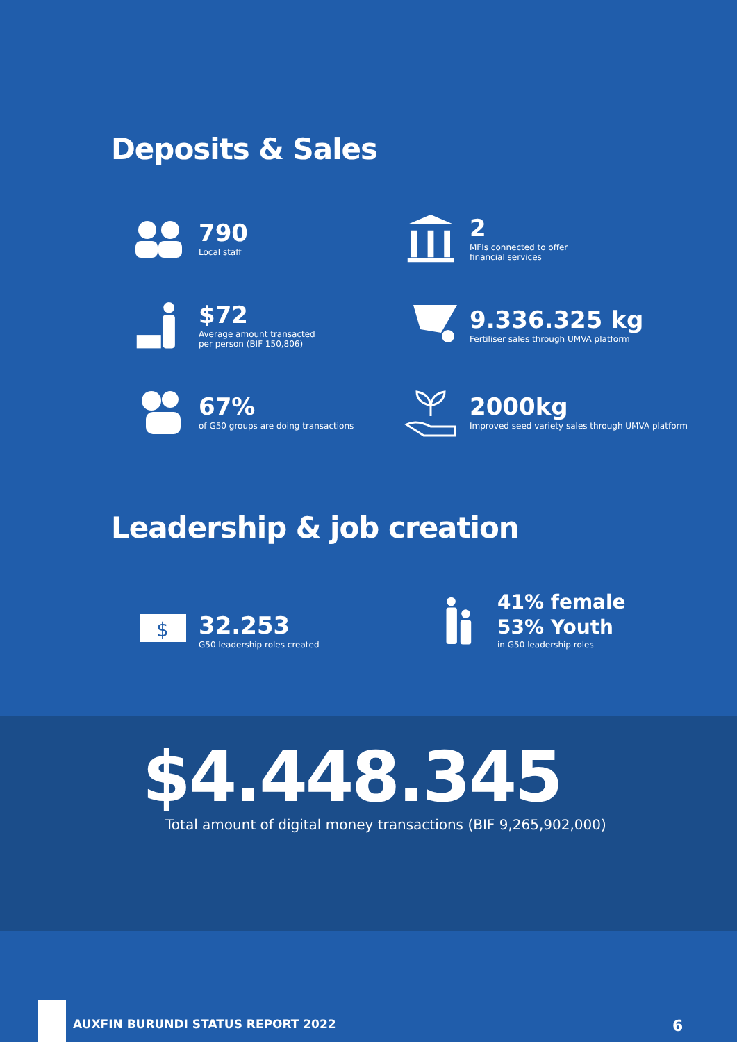Deposits & Sales
790
Local staff
2
MFIs connected to offer
financial services
$72
Average amount transacted
per person (BIF 150,806)
9.336.325 kg
Fertiliser sales through UMVA platform
67%
of G50 groups are doing transactions
2000kg
Improved seed variety sales through UMVA platform
Leadership & job creation
$
32.253
G50 leadership roles created
41% female
53% Youth
in G50 leadership roles
$4.448.345
Total amount of digital money transactions (BIF 9,265,902,000)
AUXFIN BURUNDI STATUS REPORT 2022
6